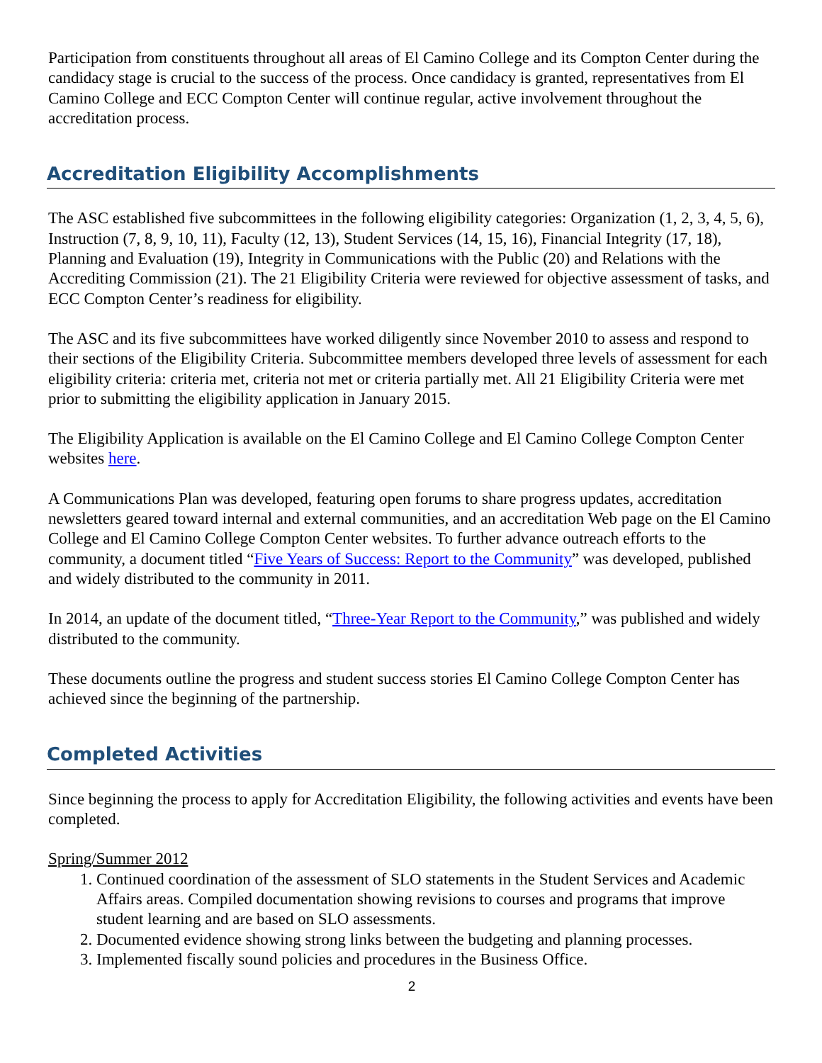Participation from constituents throughout all areas of El Camino College and its Compton Center during the candidacy stage is crucial to the success of the process. Once candidacy is granted, representatives from El Camino College and ECC Compton Center will continue regular, active involvement throughout the accreditation process.
Accreditation Eligibility Accomplishments
The ASC established five subcommittees in the following eligibility categories: Organization (1, 2, 3, 4, 5, 6), Instruction (7, 8, 9, 10, 11), Faculty (12, 13), Student Services (14, 15, 16), Financial Integrity (17, 18), Planning and Evaluation (19), Integrity in Communications with the Public (20) and Relations with the Accrediting Commission (21). The 21 Eligibility Criteria were reviewed for objective assessment of tasks, and ECC Compton Center’s readiness for eligibility.
The ASC and its five subcommittees have worked diligently since November 2010 to assess and respond to their sections of the Eligibility Criteria. Subcommittee members developed three levels of assessment for each eligibility criteria: criteria met, criteria not met or criteria partially met. All 21 Eligibility Criteria were met prior to submitting the eligibility application in January 2015.
The Eligibility Application is available on the El Camino College and El Camino College Compton Center websites here.
A Communications Plan was developed, featuring open forums to share progress updates, accreditation newsletters geared toward internal and external communities, and an accreditation Web page on the El Camino College and El Camino College Compton Center websites. To further advance outreach efforts to the community, a document titled “Five Years of Success: Report to the Community” was developed, published and widely distributed to the community in 2011.
In 2014, an update of the document titled, “Three-Year Report to the Community,” was published and widely distributed to the community.
These documents outline the progress and student success stories El Camino College Compton Center has achieved since the beginning of the partnership.
Completed Activities
Since beginning the process to apply for Accreditation Eligibility, the following activities and events have been completed.
Spring/Summer 2012
1. Continued coordination of the assessment of SLO statements in the Student Services and Academic Affairs areas. Compiled documentation showing revisions to courses and programs that improve student learning and are based on SLO assessments.
2. Documented evidence showing strong links between the budgeting and planning processes.
3. Implemented fiscally sound policies and procedures in the Business Office.
2